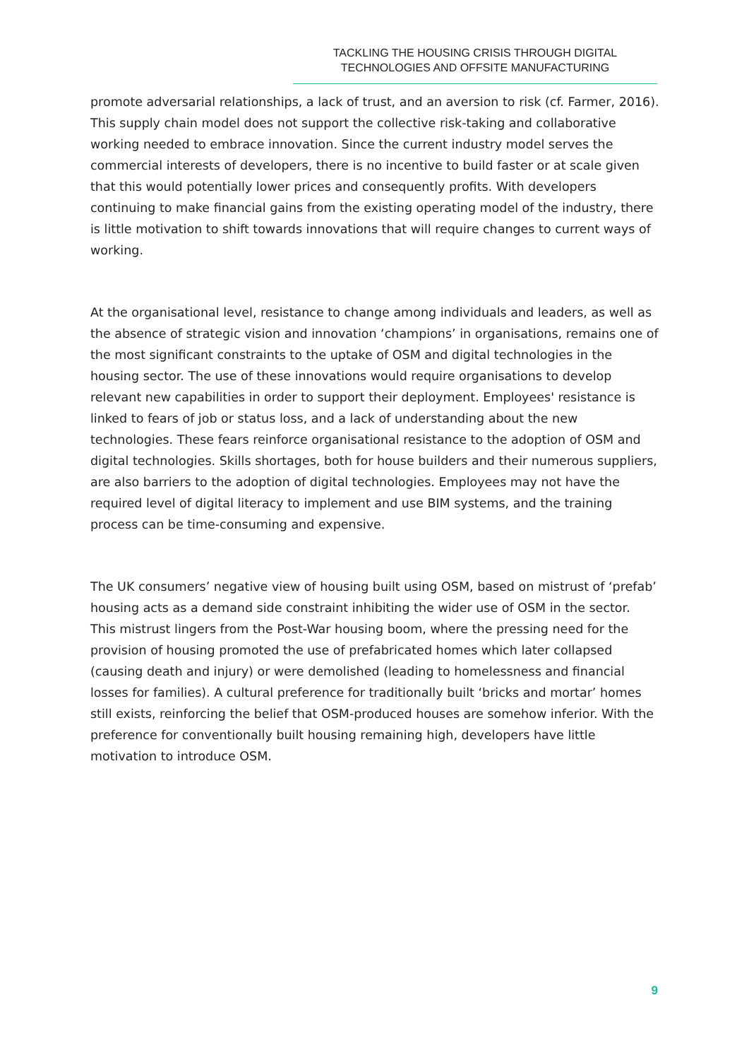TACKLING THE HOUSING CRISIS THROUGH DIGITAL
TECHNOLOGIES AND OFFSITE MANUFACTURING
promote adversarial relationships, a lack of trust, and an aversion to risk (cf. Farmer, 2016). This supply chain model does not support the collective risk-taking and collaborative working needed to embrace innovation. Since the current industry model serves the commercial interests of developers, there is no incentive to build faster or at scale given that this would potentially lower prices and consequently profits. With developers continuing to make financial gains from the existing operating model of the industry, there is little motivation to shift towards innovations that will require changes to current ways of working.
At the organisational level, resistance to change among individuals and leaders, as well as the absence of strategic vision and innovation ‘champions’ in organisations, remains one of the most significant constraints to the uptake of OSM and digital technologies in the housing sector. The use of these innovations would require organisations to develop relevant new capabilities in order to support their deployment. Employees' resistance is linked to fears of job or status loss, and a lack of understanding about the new technologies. These fears reinforce organisational resistance to the adoption of OSM and digital technologies. Skills shortages, both for house builders and their numerous suppliers, are also barriers to the adoption of digital technologies. Employees may not have the required level of digital literacy to implement and use BIM systems, and the training process can be time-consuming and expensive.
The UK consumers’ negative view of housing built using OSM, based on mistrust of ‘prefab’ housing acts as a demand side constraint inhibiting the wider use of OSM in the sector. This mistrust lingers from the Post-War housing boom, where the pressing need for the provision of housing promoted the use of prefabricated homes which later collapsed (causing death and injury) or were demolished (leading to homelessness and financial losses for families). A cultural preference for traditionally built ‘bricks and mortar’ homes still exists, reinforcing the belief that OSM-produced houses are somehow inferior. With the preference for conventionally built housing remaining high, developers have little motivation to introduce OSM.
9